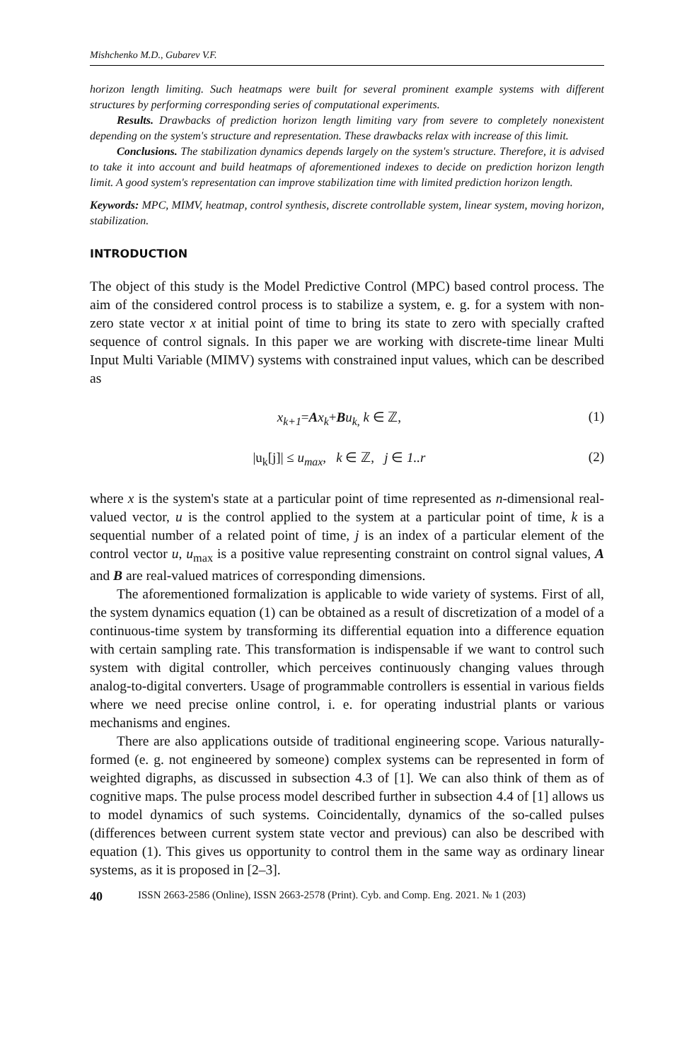Mishchenko M.D., Gubarev V.F.
horizon length limiting. Such heatmaps were built for several prominent example systems with different structures by performing corresponding series of computational experiments.
Results. Drawbacks of prediction horizon length limiting vary from severe to completely nonexistent depending on the system's structure and representation. These drawbacks relax with increase of this limit.
Conclusions. The stabilization dynamics depends largely on the system's structure. Therefore, it is advised to take it into account and build heatmaps of aforementioned indexes to decide on prediction horizon length limit. A good system's representation can improve stabilization time with limited prediction horizon length.
Keywords: MPC, MIMV, heatmap, control synthesis, discrete controllable system, linear system, moving horizon, stabilization.
INTRODUCTION
The object of this study is the Model Predictive Control (MPC) based control process. The aim of the considered control process is to stabilize a system, e. g. for a system with non-zero state vector x at initial point of time to bring its state to zero with specially crafted sequence of control signals. In this paper we are working with discrete-time linear Multi Input Multi Variable (MIMV) systems with constrained input values, which can be described as
x<sub>k+1</sub>=Ax<sub>k</sub>+Bu<sub>k</sub><sub>,</sub> k ∈ ℤ, (1)
|u<sub>k</sub>[j]| ≤ u<sub>max</sub>, k ∈ ℤ, j ∈ 1..r (2)
where x is the system's state at a particular point of time represented as n-dimensional real-valued vector, u is the control applied to the system at a particular point of time, k is a sequential number of a related point of time, j is an index of a particular element of the control vector u, u<sub>max</sub> is a positive value representing constraint on control signal values, A and B are real-valued matrices of corresponding dimensions.
The aforementioned formalization is applicable to wide variety of systems. First of all, the system dynamics equation (1) can be obtained as a result of discretization of a model of a continuous-time system by transforming its differential equation into a difference equation with certain sampling rate. This transformation is indispensable if we want to control such system with digital controller, which perceives continuously changing values through analog-to-digital converters. Usage of programmable controllers is essential in various fields where we need precise online control, i. e. for operating industrial plants or various mechanisms and engines.
There are also applications outside of traditional engineering scope. Various naturally-formed (e. g. not engineered by someone) complex systems can be represented in form of weighted digraphs, as discussed in subsection 4.3 of [1]. We can also think of them as of cognitive maps. The pulse process model described further in subsection 4.4 of [1] allows us to model dynamics of such systems. Coincidentally, dynamics of the so-called pulses (differences between current system state vector and previous) can also be described with equation (1). This gives us opportunity to control them in the same way as ordinary linear systems, as it is proposed in [2–3].
40 ISSN 2663-2586 (Online), ISSN 2663-2578 (Print). Cyb. and Comp. Eng. 2021. № 1 (203)